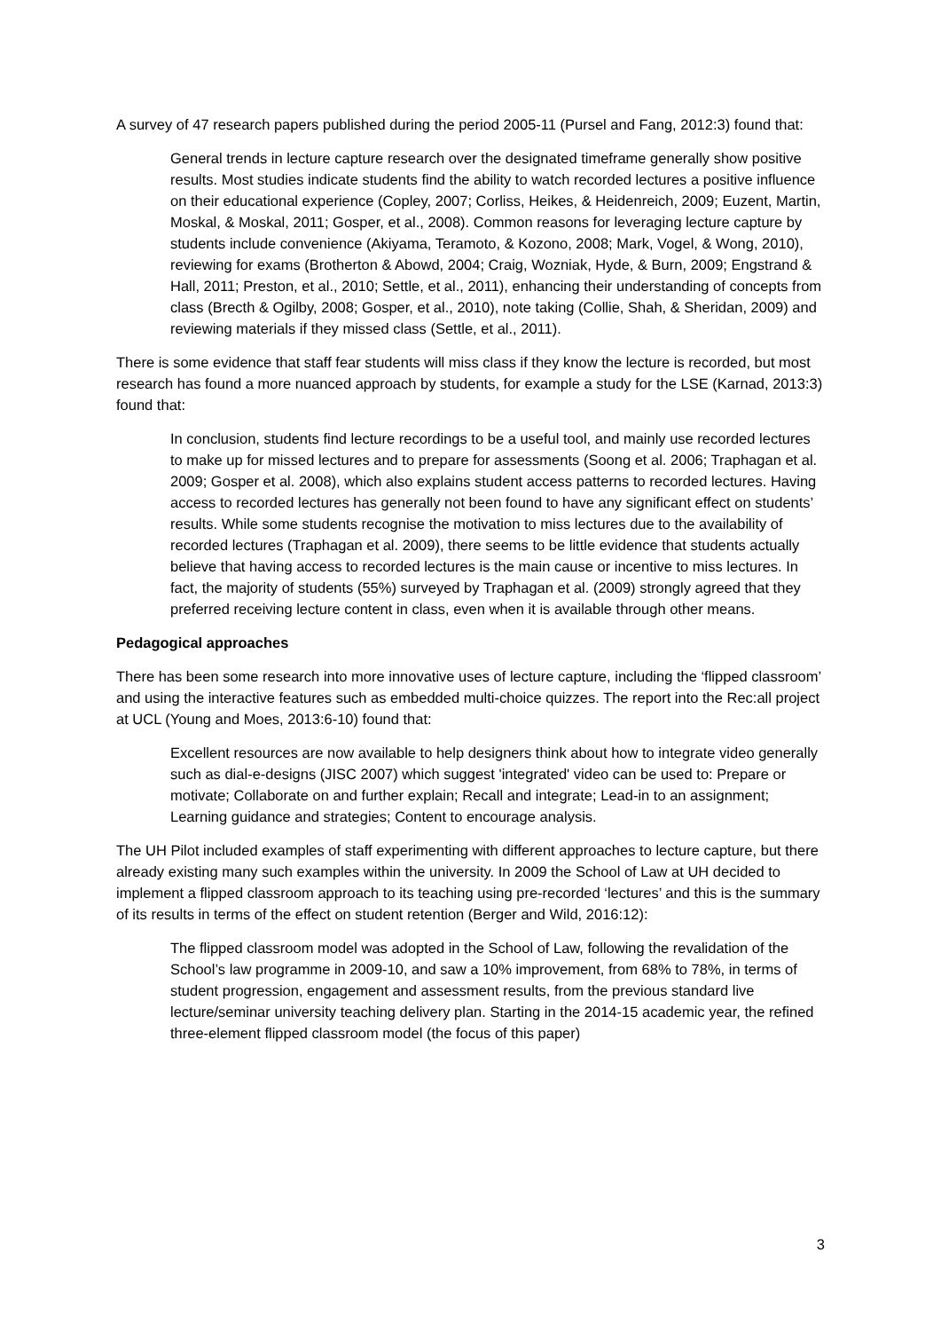A survey of 47 research papers published during the period 2005-11 (Pursel and Fang, 2012:3) found that:
General trends in lecture capture research over the designated timeframe generally show positive results. Most studies indicate students find the ability to watch recorded lectures a positive influence on their educational experience (Copley, 2007; Corliss, Heikes, & Heidenreich, 2009; Euzent, Martin, Moskal, & Moskal, 2011; Gosper, et al., 2008). Common reasons for leveraging lecture capture by students include convenience (Akiyama, Teramoto, & Kozono, 2008; Mark, Vogel, & Wong, 2010), reviewing for exams (Brotherton & Abowd, 2004; Craig, Wozniak, Hyde, & Burn, 2009; Engstrand & Hall, 2011; Preston, et al., 2010; Settle, et al., 2011), enhancing their understanding of concepts from class (Brecth & Ogilby, 2008; Gosper, et al., 2010), note taking (Collie, Shah, & Sheridan, 2009) and reviewing materials if they missed class (Settle, et al., 2011).
There is some evidence that staff fear students will miss class if they know the lecture is recorded, but most research has found a more nuanced approach by students, for example a study for the LSE (Karnad, 2013:3) found that:
In conclusion, students find lecture recordings to be a useful tool, and mainly use recorded lectures to make up for missed lectures and to prepare for assessments (Soong et al. 2006; Traphagan et al. 2009; Gosper et al. 2008), which also explains student access patterns to recorded lectures. Having access to recorded lectures has generally not been found to have any significant effect on students’ results. While some students recognise the motivation to miss lectures due to the availability of recorded lectures (Traphagan et al. 2009), there seems to be little evidence that students actually believe that having access to recorded lectures is the main cause or incentive to miss lectures. In fact, the majority of students (55%) surveyed by Traphagan et al. (2009) strongly agreed that they preferred receiving lecture content in class, even when it is available through other means.
Pedagogical approaches
There has been some research into more innovative uses of lecture capture, including the ‘flipped classroom’ and using the interactive features such as embedded multi-choice quizzes. The report into the Rec:all project at UCL (Young and Moes, 2013:6-10) found that:
Excellent resources are now available to help designers think about how to integrate video generally such as dial-e-designs (JISC 2007) which suggest 'integrated' video can be used to: Prepare or motivate; Collaborate on and further explain; Recall and integrate; Lead-in to an assignment; Learning guidance and strategies; Content to encourage analysis.
The UH Pilot included examples of staff experimenting with different approaches to lecture capture, but there already existing many such examples within the university. In 2009 the School of Law at UH decided to implement a flipped classroom approach to its teaching using pre-recorded ‘lectures’ and this is the summary of its results in terms of the effect on student retention (Berger and Wild, 2016:12):
The flipped classroom model was adopted in the School of Law, following the revalidation of the School’s law programme in 2009-10, and saw a 10% improvement, from 68% to 78%, in terms of student progression, engagement and assessment results, from the previous standard live lecture/seminar university teaching delivery plan. Starting in the 2014-15 academic year, the refined three-element flipped classroom model (the focus of this paper)
3